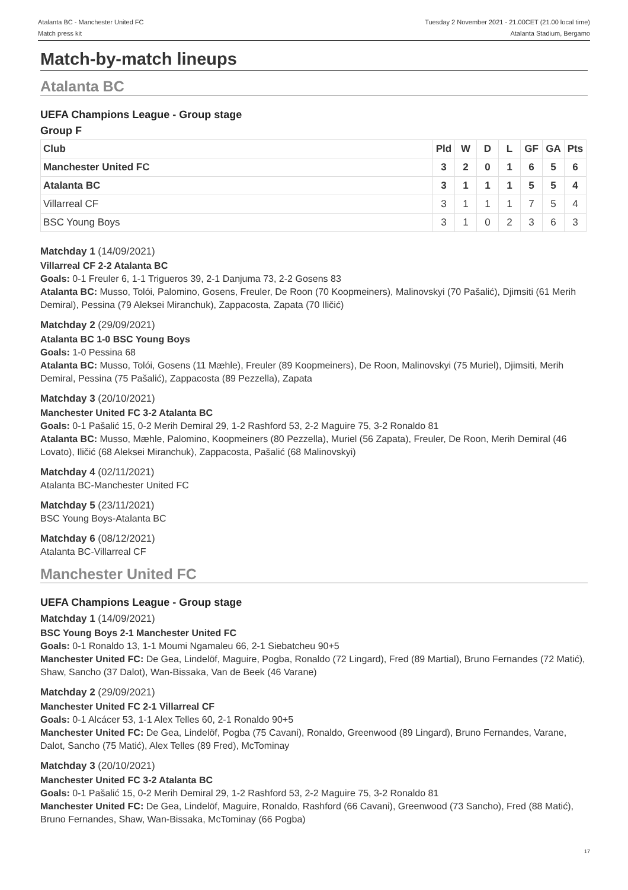Atalanta BC - Manchester United FC
Match press kit
Tuesday 2 November 2021 - 21.00CET (21.00 local time)
Atalanta Stadium, Bergamo
Match-by-match lineups
Atalanta BC
UEFA Champions League - Group stage
Group F
| Club | Pld | W | D | L | GF | GA | Pts |
| --- | --- | --- | --- | --- | --- | --- | --- |
| Manchester United FC | 3 | 2 | 0 | 1 | 6 | 5 | 6 |
| Atalanta BC | 3 | 1 | 1 | 1 | 5 | 5 | 4 |
| Villarreal CF | 3 | 1 | 1 | 1 | 7 | 5 | 4 |
| BSC Young Boys | 3 | 1 | 0 | 2 | 3 | 6 | 3 |
Matchday 1 (14/09/2021)
Villarreal CF 2-2 Atalanta BC
Goals: 0-1 Freuler 6, 1-1 Trigueros 39, 2-1 Danjuma 73, 2-2 Gosens 83
Atalanta BC: Musso, Tolói, Palomino, Gosens, Freuler, De Roon (70 Koopmeiners), Malinovskyi (70 Pašalić), Djimsiti (61 Merih Demiral), Pessina (79 Aleksei Miranchuk), Zappacosta, Zapata (70 Iličić)
Matchday 2 (29/09/2021)
Atalanta BC 1-0 BSC Young Boys
Goals: 1-0 Pessina 68
Atalanta BC: Musso, Tolói, Gosens (11 Mæhle), Freuler (89 Koopmeiners), De Roon, Malinovskyi (75 Muriel), Djimsiti, Merih Demiral, Pessina (75 Pašalić), Zappacosta (89 Pezzella), Zapata
Matchday 3 (20/10/2021)
Manchester United FC 3-2 Atalanta BC
Goals: 0-1 Pašalić 15, 0-2 Merih Demiral 29, 1-2 Rashford 53, 2-2 Maguire 75, 3-2 Ronaldo 81
Atalanta BC: Musso, Mæhle, Palomino, Koopmeiners (80 Pezzella), Muriel (56 Zapata), Freuler, De Roon, Merih Demiral (46 Lovato), Iličić (68 Aleksei Miranchuk), Zappacosta, Pašalić (68 Malinovskyi)
Matchday 4 (02/11/2021)
Atalanta BC-Manchester United FC
Matchday 5 (23/11/2021)
BSC Young Boys-Atalanta BC
Matchday 6 (08/12/2021)
Atalanta BC-Villarreal CF
Manchester United FC
UEFA Champions League - Group stage
Matchday 1 (14/09/2021)
BSC Young Boys 2-1 Manchester United FC
Goals: 0-1 Ronaldo 13, 1-1 Moumi Ngamaleu 66, 2-1 Siebatcheu 90+5
Manchester United FC: De Gea, Lindelöf, Maguire, Pogba, Ronaldo (72 Lingard), Fred (89 Martial), Bruno Fernandes (72 Matić), Shaw, Sancho (37 Dalot), Wan-Bissaka, Van de Beek (46 Varane)
Matchday 2 (29/09/2021)
Manchester United FC 2-1 Villarreal CF
Goals: 0-1 Alcácer 53, 1-1 Alex Telles 60, 2-1 Ronaldo 90+5
Manchester United FC: De Gea, Lindelöf, Pogba (75 Cavani), Ronaldo, Greenwood (89 Lingard), Bruno Fernandes, Varane, Dalot, Sancho (75 Matić), Alex Telles (89 Fred), McTominay
Matchday 3 (20/10/2021)
Manchester United FC 3-2 Atalanta BC
Goals: 0-1 Pašalić 15, 0-2 Merih Demiral 29, 1-2 Rashford 53, 2-2 Maguire 75, 3-2 Ronaldo 81
Manchester United FC: De Gea, Lindelöf, Maguire, Ronaldo, Rashford (66 Cavani), Greenwood (73 Sancho), Fred (88 Matić), Bruno Fernandes, Shaw, Wan-Bissaka, McTominay (66 Pogba)
17